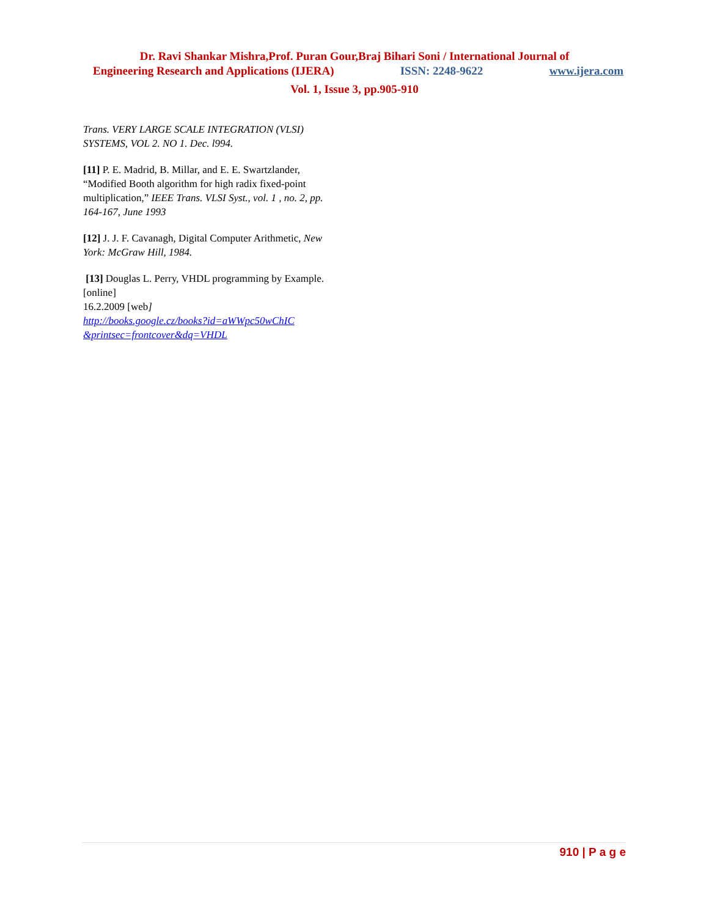Dr. Ravi Shankar Mishra,Prof. Puran Gour,Braj Bihari Soni / International Journal of
Engineering Research and Applications (IJERA) ISSN: 2248-9622 www.ijera.com
Vol. 1, Issue 3, pp.905-910
Trans. VERY LARGE SCALE INTEGRATION (VLSI) SYSTEMS, VOL 2. NO 1. Dec. l994.
[11] P. E. Madrid, B. Millar, and E. E. Swartzlander, “Modified Booth algorithm for high radix fixed-point multiplication,” IEEE Trans. VLSI Syst., vol. 1 , no. 2, pp. 164-167, June 1993
[12] J. J. F. Cavanagh, Digital Computer Arithmetic, New York: McGraw Hill, 1984.
[13] Douglas L. Perry, VHDL programming by Example. [online]
16.2.2009 [web]
http://books.google.cz/books?id=aWWpc50wChIC &printsec=frontcover&dq=VHDL
910 | P a g e